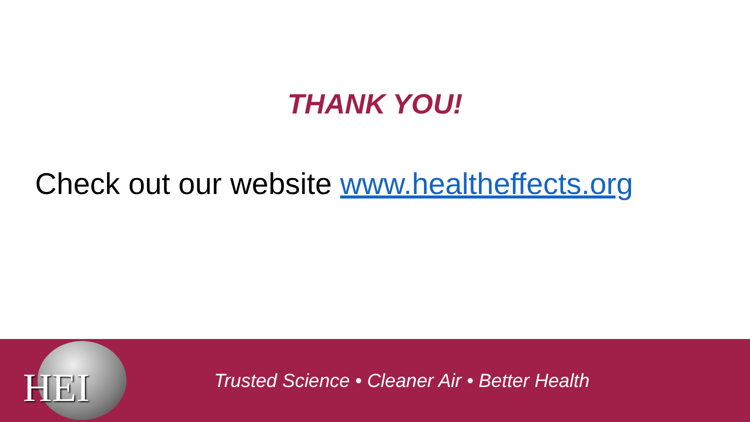THANK YOU!
Check out our website www.healtheffects.org
HEI
Trusted Science • Cleaner Air • Better Health